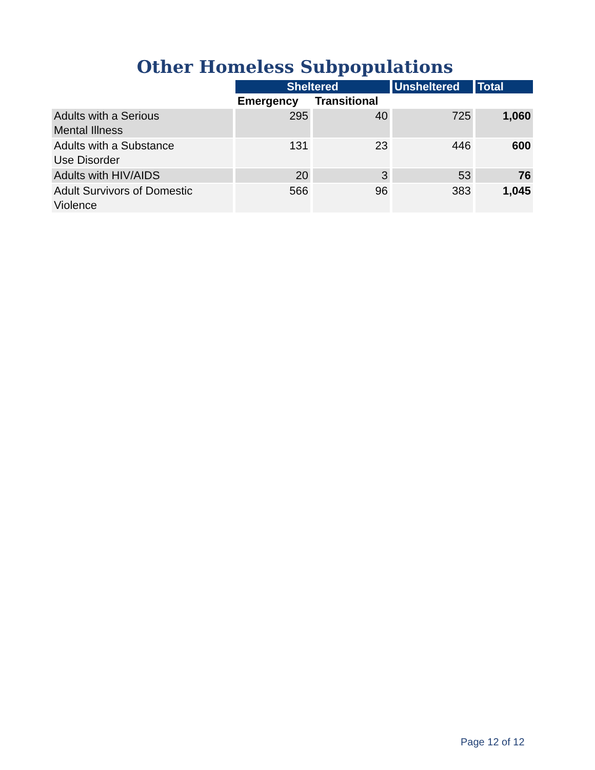Other Homeless Subpopulations
| | Sheltered | | Unsheltered | Total |
| --- | --- | --- | --- | --- |
| | Emergency | Transitional | | |
| Adults with a Serious Mental Illness | 295 | 40 | 725 | 1,060 |
| Adults with a Substance Use Disorder | 131 | 23 | 446 | 600 |
| Adults with HIV/AIDS | 20 | 3 | 53 | 76 |
| Adult Survivors of Domestic Violence | 566 | 96 | 383 | 1,045 |
Page 12 of 12